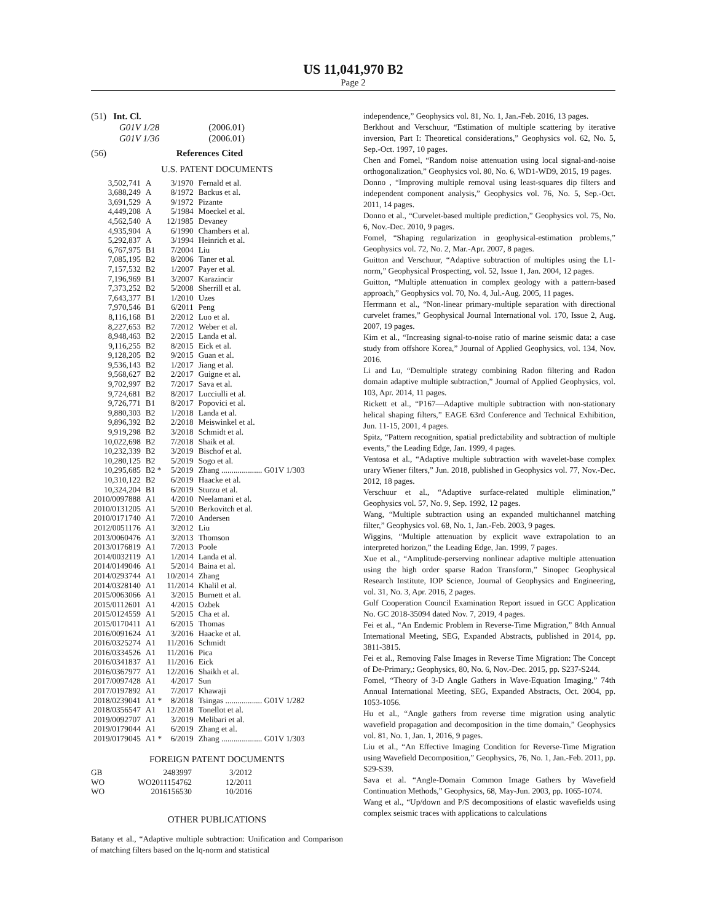US 11,041,970 B2
Page 2
(51) Int. Cl.
G01V 1/28 (2006.01)
G01V 1/36 (2006.01)
(56) References Cited
U.S. PATENT DOCUMENTS
| 3,502,741 | A | 3/1970 | Fernald et al. |
| 3,688,249 | A | 8/1972 | Backus et al. |
| 3,691,529 | A | 9/1972 | Pizante |
| 4,449,208 | A | 5/1984 | Moeckel et al. |
| 4,562,540 | A | 12/1985 | Devaney |
| 4,935,904 | A | 6/1990 | Chambers et al. |
| 5,292,837 | A | 3/1994 | Heinrich et al. |
| 6,767,975 | B1 | 7/2004 | Liu |
| 7,085,195 | B2 | 8/2006 | Taner et al. |
| 7,157,532 | B2 | 1/2007 | Payer et al. |
| 7,196,969 | B1 | 3/2007 | Karazincir |
| 7,373,252 | B2 | 5/2008 | Sherrill et al. |
| 7,643,377 | B1 | 1/2010 | Uzes |
| 7,970,546 | B1 | 6/2011 | Peng |
| 8,116,168 | B1 | 2/2012 | Luo et al. |
| 8,227,653 | B2 | 7/2012 | Weber et al. |
| 8,948,463 | B2 | 2/2015 | Landa et al. |
| 9,116,255 | B2 | 8/2015 | Eick et al. |
| 9,128,205 | B2 | 9/2015 | Guan et al. |
| 9,536,143 | B2 | 1/2017 | Jiang et al. |
| 9,568,627 | B2 | 2/2017 | Guigne et al. |
| 9,702,997 | B2 | 7/2017 | Sava et al. |
| 9,724,681 | B2 | 8/2017 | Lucciulli et al. |
| 9,726,771 | B1 | 8/2017 | Popovici et al. |
| 9,880,303 | B2 | 1/2018 | Landa et al. |
| 9,896,392 | B2 | 2/2018 | Meiswinkel et al. |
| 9,919,298 | B2 | 3/2018 | Schmidt et al. |
| 10,022,698 | B2 | 7/2018 | Shaik et al. |
| 10,232,339 | B2 | 3/2019 | Bischof et al. |
| 10,280,125 | B2 | 5/2019 | Sogo et al. |
| 10,295,685 | B2 * | 5/2019 | Zhang .................... G01V 1/303 |
| 10,310,122 | B2 | 6/2019 | Haacke et al. |
| 10,324,204 | B1 | 6/2019 | Sturzu et al. |
| 2010/0097888 | A1 | 4/2010 | Neelamani et al. |
| 2010/0131205 | A1 | 5/2010 | Berkovitch et al. |
| 2010/0171740 | A1 | 7/2010 | Andersen |
| 2012/0051176 | A1 | 3/2012 | Liu |
| 2013/0060476 | A1 | 3/2013 | Thomson |
| 2013/0176819 | A1 | 7/2013 | Poole |
| 2014/0032119 | A1 | 1/2014 | Landa et al. |
| 2014/0149046 | A1 | 5/2014 | Baina et al. |
| 2014/0293744 | A1 | 10/2014 | Zhang |
| 2014/0328140 | A1 | 11/2014 | Khalil et al. |
| 2015/0063066 | A1 | 3/2015 | Burnett et al. |
| 2015/0112601 | A1 | 4/2015 | Ozbek |
| 2015/0124559 | A1 | 5/2015 | Cha et al. |
| 2015/0170411 | A1 | 6/2015 | Thomas |
| 2016/0091624 | A1 | 3/2016 | Haacke et al. |
| 2016/0325274 | A1 | 11/2016 | Schmidt |
| 2016/0334526 | A1 | 11/2016 | Pica |
| 2016/0341837 | A1 | 11/2016 | Eick |
| 2016/0367977 | A1 | 12/2016 | Shaikh et al. |
| 2017/0097428 | A1 | 4/2017 | Sun |
| 2017/0197892 | A1 | 7/2017 | Khawaji |
| 2018/0239041 | A1 * | 8/2018 | Tsingas .................. G01V 1/282 |
| 2018/0356547 | A1 | 12/2018 | Tonellot et al. |
| 2019/0092707 | A1 | 3/2019 | Melibari et al. |
| 2019/0179044 | A1 | 6/2019 | Zhang et al. |
| 2019/0179045 | A1 * | 6/2019 | Zhang .................... G01V 1/303 |
FOREIGN PATENT DOCUMENTS
| GB | 2483997 | 3/2012 |
| WO | WO2011154762 | 12/2011 |
| WO | 2016156530 | 10/2016 |
OTHER PUBLICATIONS
Batany et al., “Adaptive multiple subtraction: Unification and Comparison of matching filters based on the lq-norm and statistical
independence,” Geophysics vol. 81, No. 1, Jan.-Feb. 2016, 13 pages.
Berkhout and Verschuur, “Estimation of multiple scattering by iterative inversion, Part I: Theoretical considerations,” Geophysics vol. 62, No. 5, Sep.-Oct. 1997, 10 pages.
Chen and Fomel, “Random noise attenuation using local signal-and-noise orthogonalization,” Geophysics vol. 80, No. 6, WD1-WD9, 2015, 19 pages.
Donno , “Improving multiple removal using least-squares dip filters and independent component analysis,” Geophysics vol. 76, No. 5, Sep.-Oct. 2011, 14 pages.
Donno et al., “Curvelet-based multiple prediction,” Geophysics vol. 75, No. 6, Nov.-Dec. 2010, 9 pages.
Fomel, “Shaping regularization in geophysical-estimation problems,” Geophysics vol. 72, No. 2, Mar.-Apr. 2007, 8 pages.
Guitton and Verschuur, “Adaptive subtraction of multiples using the L1-norm,” Geophysical Prospecting, vol. 52, Issue 1, Jan. 2004, 12 pages.
Guitton, “Multiple attenuation in complex geology with a pattern-based approach,” Geophysics vol. 70, No. 4, Jul.-Aug. 2005, 11 pages.
Herrmann et al., “Non-linear primary-multiple separation with directional curvelet frames,” Geophysical Journal International vol. 170, Issue 2, Aug. 2007, 19 pages.
Kim et al., “Increasing signal-to-noise ratio of marine seismic data: a case study from offshore Korea,” Journal of Applied Geophysics, vol. 134, Nov. 2016.
Li and Lu, “Demultiple strategy combining Radon filtering and Radon domain adaptive multiple subtraction,” Journal of Applied Geophysics, vol. 103, Apr. 2014, 11 pages.
Rickett et al., “P167—Adaptive multiple subtraction with non-stationary helical shaping filters,” EAGE 63rd Conference and Technical Exhibition, Jun. 11-15, 2001, 4 pages.
Spitz, “Pattern recognition, spatial predictability and subtraction of multiple events,” the Leading Edge, Jan. 1999, 4 pages.
Ventosa et al., “Adaptive multiple subtraction with wavelet-base complex urary Wiener filters,” Jun. 2018, published in Geophysics vol. 77, Nov.-Dec. 2012, 18 pages.
Verschuur et al., “Adaptive surface-related multiple elimination,” Geophysics vol. 57, No. 9, Sep. 1992, 12 pages.
Wang, “Multiple subtraction using an expanded multichannel matching filter,” Geophysics vol. 68, No. 1, Jan.-Feb. 2003, 9 pages.
Wiggins, “Multiple attenuation by explicit wave extrapolation to an interpreted horizon,” the Leading Edge, Jan. 1999, 7 pages.
Xue et al., “Amplitude-perserving nonlinear adaptive multiple attenuation using the high order sparse Radon Transform,” Sinopec Geophysical Research Institute, IOP Science, Journal of Geophysics and Engineering, vol. 31, No. 3, Apr. 2016, 2 pages.
Gulf Cooperation Council Examination Report issued in GCC Application No. GC 2018-35094 dated Nov. 7, 2019, 4 pages.
Fei et al., “An Endemic Problem in Reverse-Time Migration,” 84th Annual International Meeting, SEG, Expanded Abstracts, published in 2014, pp. 3811-3815.
Fei et al., Removing False Images in Reverse Time Migration: The Concept of De-Primary,: Geophysics, 80, No. 6, Nov.-Dec. 2015, pp. S237-S244.
Fomel, “Theory of 3-D Angle Gathers in Wave-Equation Imaging,” 74th Annual International Meeting, SEG, Expanded Abstracts, Oct. 2004, pp. 1053-1056.
Hu et al., “Angle gathers from reverse time migration using analytic wavefield propagation and decomposition in the time domain,” Geophysics vol. 81, No. 1, Jan. 1, 2016, 9 pages.
Liu et al., “An Effective Imaging Condition for Reverse-Time Migration using Wavefield Decomposition,” Geophysics, 76, No. 1, Jan.-Feb. 2011, pp. S29-S39.
Sava et al. “Angle-Domain Common Image Gathers by Wavefield Continuation Methods,” Geophysics, 68, May-Jun. 2003, pp. 1065-1074.
Wang et al., “Up/down and P/S decompositions of elastic wavefields using complex seismic traces with applications to calculations